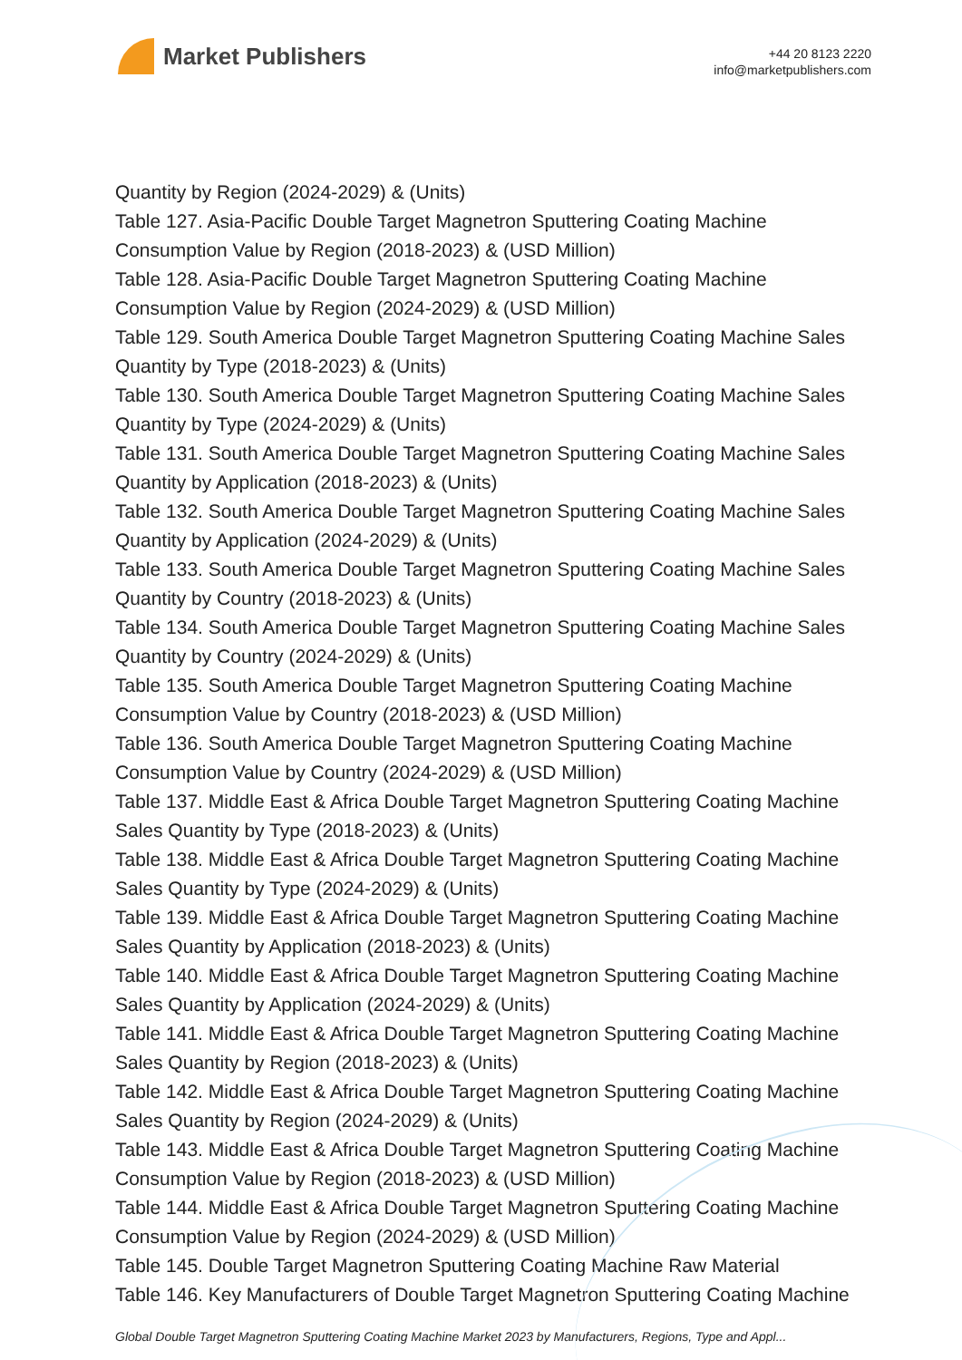Market Publishers
+44 20 8123 2220
info@marketpublishers.com
Quantity by Region (2024-2029) & (Units)
Table 127. Asia-Pacific Double Target Magnetron Sputtering Coating Machine Consumption Value by Region (2018-2023) & (USD Million)
Table 128. Asia-Pacific Double Target Magnetron Sputtering Coating Machine Consumption Value by Region (2024-2029) & (USD Million)
Table 129. South America Double Target Magnetron Sputtering Coating Machine Sales Quantity by Type (2018-2023) & (Units)
Table 130. South America Double Target Magnetron Sputtering Coating Machine Sales Quantity by Type (2024-2029) & (Units)
Table 131. South America Double Target Magnetron Sputtering Coating Machine Sales Quantity by Application (2018-2023) & (Units)
Table 132. South America Double Target Magnetron Sputtering Coating Machine Sales Quantity by Application (2024-2029) & (Units)
Table 133. South America Double Target Magnetron Sputtering Coating Machine Sales Quantity by Country (2018-2023) & (Units)
Table 134. South America Double Target Magnetron Sputtering Coating Machine Sales Quantity by Country (2024-2029) & (Units)
Table 135. South America Double Target Magnetron Sputtering Coating Machine Consumption Value by Country (2018-2023) & (USD Million)
Table 136. South America Double Target Magnetron Sputtering Coating Machine Consumption Value by Country (2024-2029) & (USD Million)
Table 137. Middle East & Africa Double Target Magnetron Sputtering Coating Machine Sales Quantity by Type (2018-2023) & (Units)
Table 138. Middle East & Africa Double Target Magnetron Sputtering Coating Machine Sales Quantity by Type (2024-2029) & (Units)
Table 139. Middle East & Africa Double Target Magnetron Sputtering Coating Machine Sales Quantity by Application (2018-2023) & (Units)
Table 140. Middle East & Africa Double Target Magnetron Sputtering Coating Machine Sales Quantity by Application (2024-2029) & (Units)
Table 141. Middle East & Africa Double Target Magnetron Sputtering Coating Machine Sales Quantity by Region (2018-2023) & (Units)
Table 142. Middle East & Africa Double Target Magnetron Sputtering Coating Machine Sales Quantity by Region (2024-2029) & (Units)
Table 143. Middle East & Africa Double Target Magnetron Sputtering Coating Machine Consumption Value by Region (2018-2023) & (USD Million)
Table 144. Middle East & Africa Double Target Magnetron Sputtering Coating Machine Consumption Value by Region (2024-2029) & (USD Million)
Table 145. Double Target Magnetron Sputtering Coating Machine Raw Material
Table 146. Key Manufacturers of Double Target Magnetron Sputtering Coating Machine
Global Double Target Magnetron Sputtering Coating Machine Market 2023 by Manufacturers, Regions, Type and Appl...